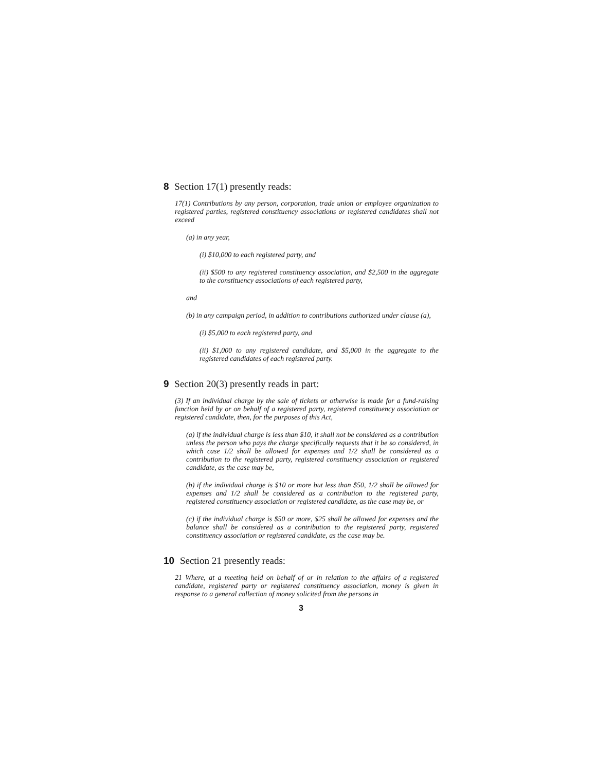8 Section 17(1) presently reads:
17(1) Contributions by any person, corporation, trade union or employee organization to registered parties, registered constituency associations or registered candidates shall not exceed
(a) in any year,
(i) $10,000 to each registered party, and
(ii) $500 to any registered constituency association, and $2,500 in the aggregate to the constituency associations of each registered party,
and
(b) in any campaign period, in addition to contributions authorized under clause (a),
(i) $5,000 to each registered party, and
(ii) $1,000 to any registered candidate, and $5,000 in the aggregate to the registered candidates of each registered party.
9 Section 20(3) presently reads in part:
(3) If an individual charge by the sale of tickets or otherwise is made for a fund-raising function held by or on behalf of a registered party, registered constituency association or registered candidate, then, for the purposes of this Act,
(a) if the individual charge is less than $10, it shall not be considered as a contribution unless the person who pays the charge specifically requests that it be so considered, in which case 1/2 shall be allowed for expenses and 1/2 shall be considered as a contribution to the registered party, registered constituency association or registered candidate, as the case may be,
(b) if the individual charge is $10 or more but less than $50, 1/2 shall be allowed for expenses and 1/2 shall be considered as a contribution to the registered party, registered constituency association or registered candidate, as the case may be, or
(c) if the individual charge is $50 or more, $25 shall be allowed for expenses and the balance shall be considered as a contribution to the registered party, registered constituency association or registered candidate, as the case may be.
10 Section 21 presently reads:
21 Where, at a meeting held on behalf of or in relation to the affairs of a registered candidate, registered party or registered constituency association, money is given in response to a general collection of money solicited from the persons in
3